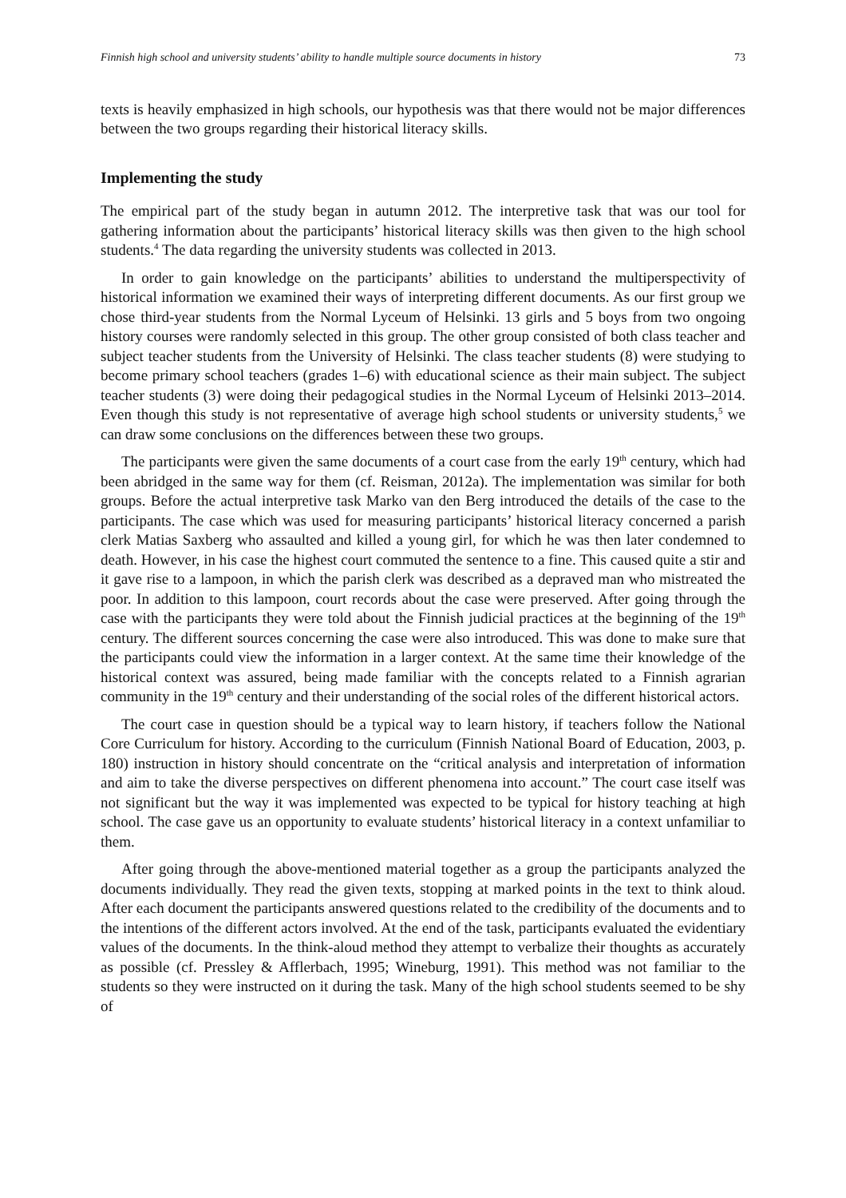Finnish high school and university students’ ability to handle multiple source documents in history 73
texts is heavily emphasized in high schools, our hypothesis was that there would not be major differences between the two groups regarding their historical literacy skills.
Implementing the study
The empirical part of the study began in autumn 2012. The interpretive task that was our tool for gathering information about the participants’ historical literacy skills was then given to the high school students.<sup>4</sup> The data regarding the university students was collected in 2013.
In order to gain knowledge on the participants’ abilities to understand the multiperspectivity of historical information we examined their ways of interpreting different documents. As our first group we chose third-year students from the Normal Lyceum of Helsinki. 13 girls and 5 boys from two ongoing history courses were randomly selected in this group. The other group consisted of both class teacher and subject teacher students from the University of Helsinki. The class teacher students (8) were studying to become primary school teachers (grades 1–6) with educational science as their main subject. The subject teacher students (3) were doing their pedagogical studies in the Normal Lyceum of Helsinki 2013–2014. Even though this study is not representative of average high school students or university students,<sup>5</sup> we can draw some conclusions on the differences between these two groups.
The participants were given the same documents of a court case from the early 19<sup>th</sup> century, which had been abridged in the same way for them (cf. Reisman, 2012a). The implementation was similar for both groups. Before the actual interpretive task Marko van den Berg introduced the details of the case to the participants. The case which was used for measuring participants’ historical literacy concerned a parish clerk Matias Saxberg who assaulted and killed a young girl, for which he was then later condemned to death. However, in his case the highest court commuted the sentence to a fine. This caused quite a stir and it gave rise to a lampoon, in which the parish clerk was described as a depraved man who mistreated the poor. In addition to this lampoon, court records about the case were preserved. After going through the case with the participants they were told about the Finnish judicial practices at the beginning of the 19<sup>th</sup> century. The different sources concerning the case were also introduced. This was done to make sure that the participants could view the information in a larger context. At the same time their knowledge of the historical context was assured, being made familiar with the concepts related to a Finnish agrarian community in the 19<sup>th</sup> century and their understanding of the social roles of the different historical actors.
The court case in question should be a typical way to learn history, if teachers follow the National Core Curriculum for history. According to the curriculum (Finnish National Board of Education, 2003, p. 180) instruction in history should concentrate on the “critical analysis and interpretation of information and aim to take the diverse perspectives on different phenomena into account.” The court case itself was not significant but the way it was implemented was expected to be typical for history teaching at high school. The case gave us an opportunity to evaluate students’ historical literacy in a context unfamiliar to them.
After going through the above-mentioned material together as a group the participants analyzed the documents individually. They read the given texts, stopping at marked points in the text to think aloud. After each document the participants answered questions related to the credibility of the documents and to the intentions of the different actors involved. At the end of the task, participants evaluated the evidentiary values of the documents. In the think-aloud method they attempt to verbalize their thoughts as accurately as possible (cf. Pressley & Afflerbach, 1995; Wineburg, 1991). This method was not familiar to the students so they were instructed on it during the task. Many of the high school students seemed to be shy of